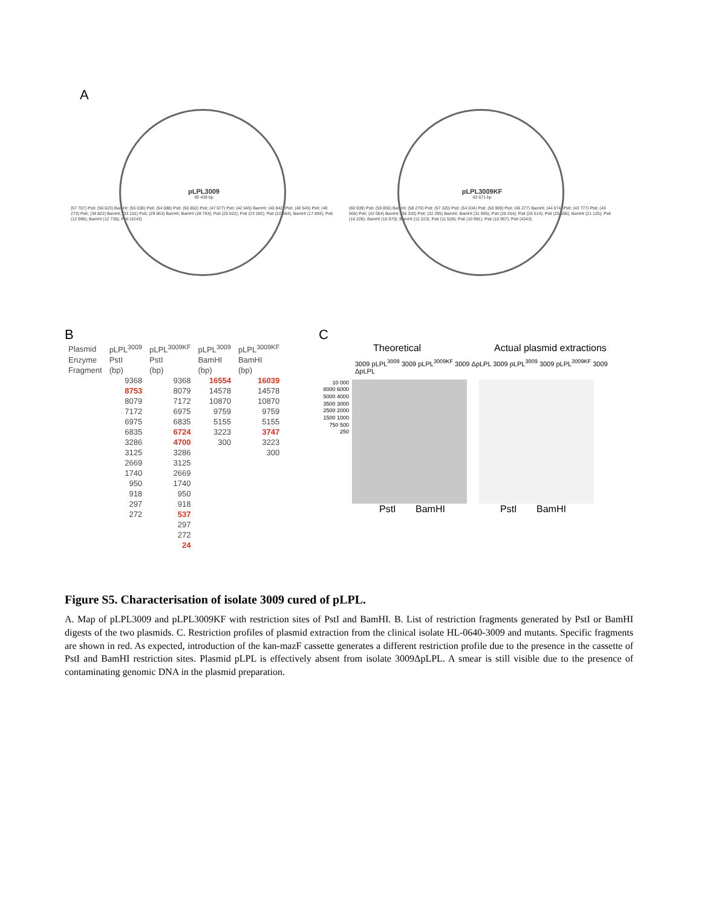A
pLPL3009
60 439 bp
(57 707) PstI; (56 623) BamHI; (55 038) PstI; (54 088) PstI; (50 802) PstI; (47 677) PstI; (42 045) BamHI; (40 842) PstI; (40 545) PstI; (40 273) PstI; (38 822) BamHI; (33 101) PstI; (29 063) BamHI; BamHI (28 763); PstI (25 022); PstI (23 282); PstI (22 364); BamHI (17 893); PstI (12 996); BamHI (12 738); PstI (4243)
pLPL3009KF
63 671 bp
(60 939) PstI; (59 855) BamHI; (58 270) PstI; (57 320) PstI; (54 034) PstI; (50 909) PstI; (45 277) BamHI; (44 074) PstI; (43 777) PstI; (43 505) PstI; (42 054) BamHI; (36 333) PstI; (32 295) BamHI; BamHI (31 995); PstI (28 254); PstI (26 514); PstI (25 596); BamHI (21 125); PstI (16 228); BamHI (15 970); BamHI (12 223); PstI (11 528); PstI (10 991); PstI (10 967); PstI (4243)
B
| Plasmid | pLPL<sup>3009</sup> | pLPL<sup>3009KF</sup> | pLPL<sup>3009</sup> | pLPL<sup>3009KF</sup> |
| --- | --- | --- | --- | --- |
| Enzyme | PstI | PstI | BamHI | BamHI |
| Fragment | (bp) | (bp) | (bp) | (bp) |
| | 9368 | 9368 | 16554 | 16039 |
| | 8753 | 8079 | 14578 | 14578 |
| | 8079 | 7172 | 10870 | 10870 |
| | 7172 | 6975 | 9759 | 9759 |
| | 6975 | 6835 | 5155 | 5155 |
| | 6835 | 6724 | 3223 | 3747 |
| | 3286 | 4700 | 300 | 3223 |
| | 3125 | 3286 | | 300 |
| | 2669 | 3125 | | |
| | 1740 | 2669 | | |
| | 950 | 1740 | | |
| | 918 | 950 | | |
| | 297 | 918 | | |
| | 272 | 537 | | |
| | | 297 | | |
| | | 272 | | |
| | | 24 | | |
C
Theoretical Actual plasmid extractions
3009 pLPL<sup>3009</sup> 3009 pLPL<sup>3009KF</sup> 3009 ΔpLPL 3009 pLPL<sup>3009</sup> 3009 pLPL<sup>3009KF</sup> 3009 ΔpLPL
10 000 8000 6000 5000 4000 3500 3000 2500 2000 1500 1000 750 500 250
PstI BamHI PstI BamHI
Figure S5. Characterisation of isolate 3009 cured of pLPL.
A. Map of pLPL3009 and pLPL3009KF with restriction sites of PstI and BamHI. B. List of restriction fragments generated by PstI or BamHI digests of the two plasmids. C. Restriction profiles of plasmid extraction from the clinical isolate HL-0640-3009 and mutants. Specific fragments are shown in red. As expected, introduction of the kan-mazF cassette generates a different restriction profile due to the presence in the cassette of PstI and BamHI restriction sites. Plasmid pLPL is effectively absent from isolate 3009ΔpLPL. A smear is still visible due to the presence of contaminating genomic DNA in the plasmid preparation.